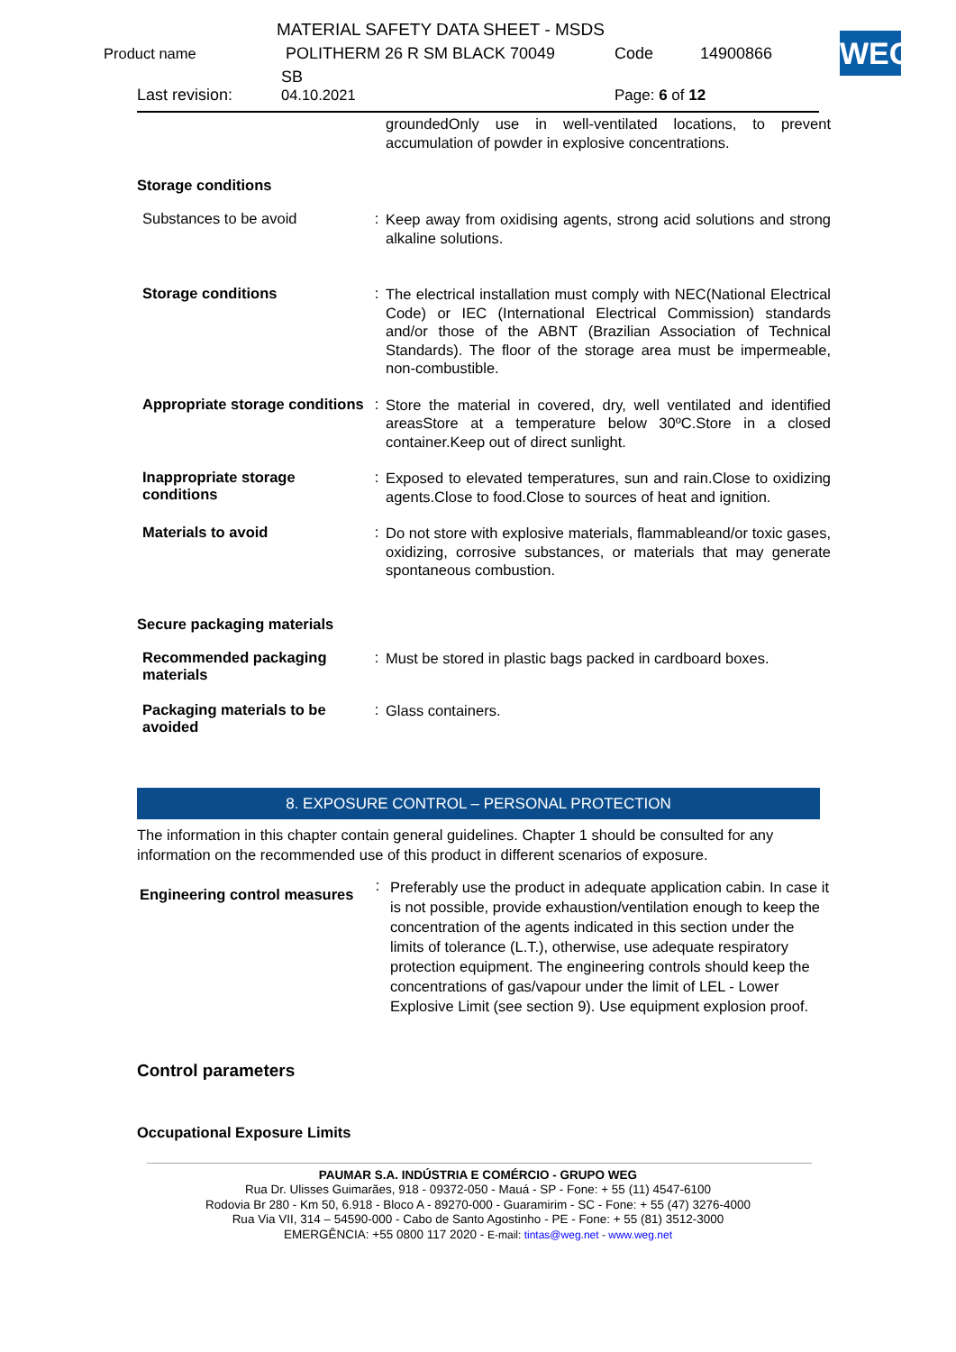MATERIAL SAFETY DATA SHEET - MSDS
Product name POLITHERM 26 R SM BLACK 70049 Code 14900866
SB
Last revision: 04.10.2021 Page: 6 of 12
WEG
| | | groundedOnly use in well-ventilated locations, to prevent accumulation of powder in explosive concentrations. |
| Storage conditions | | |
| Substances to be avoid | : | Keep away from oxidising agents, strong acid solutions and strong alkaline solutions. |
| Storage conditions | : | The electrical installation must comply with NEC(National Electrical Code) or IEC (International Electrical Commission) standards and/or those of the ABNT (Brazilian Association of Technical Standards). The floor of the storage area must be impermeable, non-combustible. |
| Appropriate storage conditions | : | Store the material in covered, dry, well ventilated and identified areasStore at a temperature below 30ºC.Store in a closed container.Keep out of direct sunlight. |
| Inappropriate storage conditions | : | Exposed to elevated temperatures, sun and rain.Close to oxidizing agents.Close to food.Close to sources of heat and ignition. |
| Materials to avoid | : | Do not store with explosive materials, flammableand/or toxic gases, oxidizing, corrosive substances, or materials that may generate spontaneous combustion. |
| Secure packaging materials | | |
| Recommended packaging materials | : | Must be stored in plastic bags packed in cardboard boxes. |
| Packaging materials to be avoided | : | Glass containers. |
8. EXPOSURE CONTROL – PERSONAL PROTECTION
The information in this chapter contain general guidelines. Chapter 1 should be consulted for any information on the recommended use of this product in different scenarios of exposure.
| Engineering control measures | : | Preferably use the product in adequate application cabin. In case it is not possible, provide exhaustion/ventilation enough to keep the concentration of the agents indicated in this section under the limits of tolerance (L.T.), otherwise, use adequate respiratory protection equipment. The engineering controls should keep the concentrations of gas/vapour under the limit of LEL - Lower Explosive Limit (see section 9). Use equipment explosion proof. |
Control parameters
Occupational Exposure Limits
PAUMAR S.A. INDÚSTRIA E COMÉRCIO - GRUPO WEG
Rua Dr. Ulisses Guimarães, 918 - 09372-050 - Mauá - SP - Fone: + 55 (11) 4547-6100
Rodovia Br 280 - Km 50, 6.918 - Bloco A - 89270-000 - Guaramirim - SC - Fone: + 55 (47) 3276-4000
Rua Via VII, 314 – 54590-000 - Cabo de Santo Agostinho - PE - Fone: + 55 (81) 3512-3000
EMERGÊNCIA: +55 0800 117 2020 - E-mail: tintas@weg.net - www.weg.net